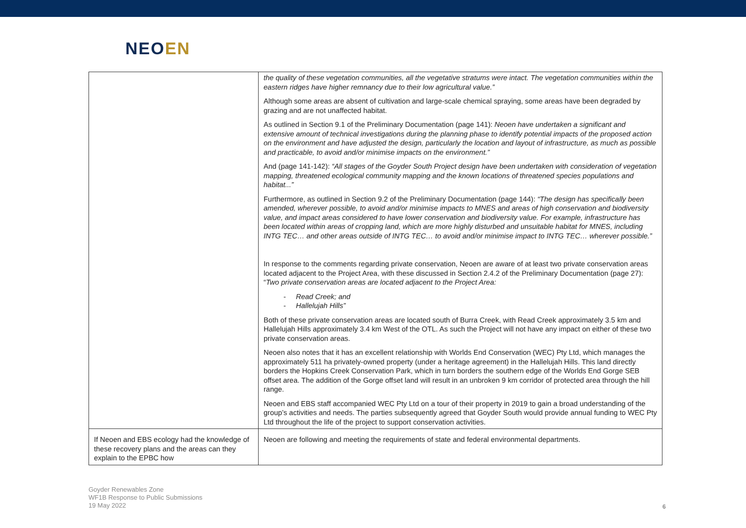NEOEN
| | the quality of these vegetation communities, all the vegetative stratums were intact. The vegetation communities within the eastern ridges have higher remnancy due to their low agricultural value.” Although some areas are absent of cultivation and large-scale chemical spraying, some areas have been degraded by grazing and are not unaffected habitat. As outlined in Section 9.1 of the Preliminary Documentation (page 141): Neoen have undertaken a significant and extensive amount of technical investigations during the planning phase to identify potential impacts of the proposed action on the environment and have adjusted the design, particularly the location and layout of infrastructure, as much as possible and practicable, to avoid and/or minimise impacts on the environment.” And (page 141-142): “All stages of the Goyder South Project design have been undertaken with consideration of vegetation mapping, threatened ecological community mapping and the known locations of threatened species populations and habitat...” Furthermore, as outlined in Section 9.2 of the Preliminary Documentation (page 144): “The design has specifically been amended, wherever possible, to avoid and/or minimise impacts to MNES and areas of high conservation and biodiversity value, and impact areas considered to have lower conservation and biodiversity value. For example, infrastructure has been located within areas of cropping land, which are more highly disturbed and unsuitable habitat for MNES, including INTG TEC… and other areas outside of INTG TEC… to avoid and/or minimise impact to INTG TEC… wherever possible.” In response to the comments regarding private conservation, Neoen are aware of at least two private conservation areas located adjacent to the Project Area, with these discussed in Section 2.4.2 of the Preliminary Documentation (page 27): “ Two private conservation areas are located adjacent to the Project Area: - Read Creek; and - Hallelujah Hills” Both of these private conservation areas are located south of Burra Creek, with Read Creek approximately 3.5 km and Hallelujah Hills approximately 3.4 km West of the OTL. As such the Project will not have any impact on either of these two private conservation areas. Neoen also notes that it has an excellent relationship with Worlds End Conservation (WEC) Pty Ltd, which manages the approximately 511 ha privately-owned property (under a heritage agreement) in the Hallelujah Hills. This land directly borders the Hopkins Creek Conservation Park, which in turn borders the southern edge of the Worlds End Gorge SEB offset area. The addition of the Gorge offset land will result in an unbroken 9 km corridor of protected area through the hill range. Neoen and EBS staff accompanied WEC Pty Ltd on a tour of their property in 2019 to gain a broad understanding of the group’s activities and needs. The parties subsequently agreed that Goyder South would provide annual funding to WEC Pty Ltd throughout the life of the project to support conservation activities. |
| If Neoen and EBS ecology had the knowledge of these recovery plans and the areas can they explain to the EPBC how | Neoen are following and meeting the requirements of state and federal environmental departments. |
Goyder Renewables Zone
WF1B Response to Public Submissions
19 May 2022
6